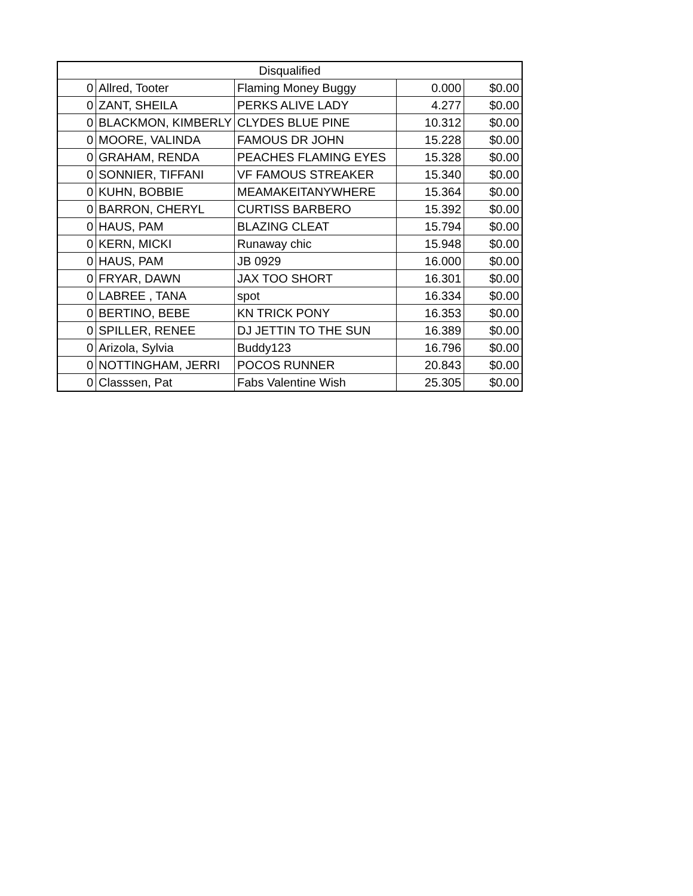| Disqualified | | | | |
| --- | --- | --- | --- | --- |
| 0 | Allred, Tooter | Flaming Money Buggy | 0.000 | $0.00 |
| 0 | ZANT, SHEILA | PERKS ALIVE LADY | 4.277 | $0.00 |
| 0 | BLACKMON, KIMBERLY | CLYDES BLUE PINE | 10.312 | $0.00 |
| 0 | MOORE, VALINDA | FAMOUS DR JOHN | 15.228 | $0.00 |
| 0 | GRAHAM, RENDA | PEACHES FLAMING EYES | 15.328 | $0.00 |
| 0 | SONNIER, TIFFANI | VF FAMOUS STREAKER | 15.340 | $0.00 |
| 0 | KUHN, BOBBIE | MEAMAKEITANYWHERE | 15.364 | $0.00 |
| 0 | BARRON, CHERYL | CURTISS BARBERO | 15.392 | $0.00 |
| 0 | HAUS, PAM | BLAZING CLEAT | 15.794 | $0.00 |
| 0 | KERN, MICKI | Runaway chic | 15.948 | $0.00 |
| 0 | HAUS, PAM | JB 0929 | 16.000 | $0.00 |
| 0 | FRYAR, DAWN | JAX TOO SHORT | 16.301 | $0.00 |
| 0 | LABREE , TANA | spot | 16.334 | $0.00 |
| 0 | BERTINO, BEBE | KN TRICK PONY | 16.353 | $0.00 |
| 0 | SPILLER, RENEE | DJ JETTIN TO THE SUN | 16.389 | $0.00 |
| 0 | Arizola, Sylvia | Buddy123 | 16.796 | $0.00 |
| 0 | NOTTINGHAM, JERRI | POCOS RUNNER | 20.843 | $0.00 |
| 0 | Classsen, Pat | Fabs Valentine Wish | 25.305 | $0.00 |